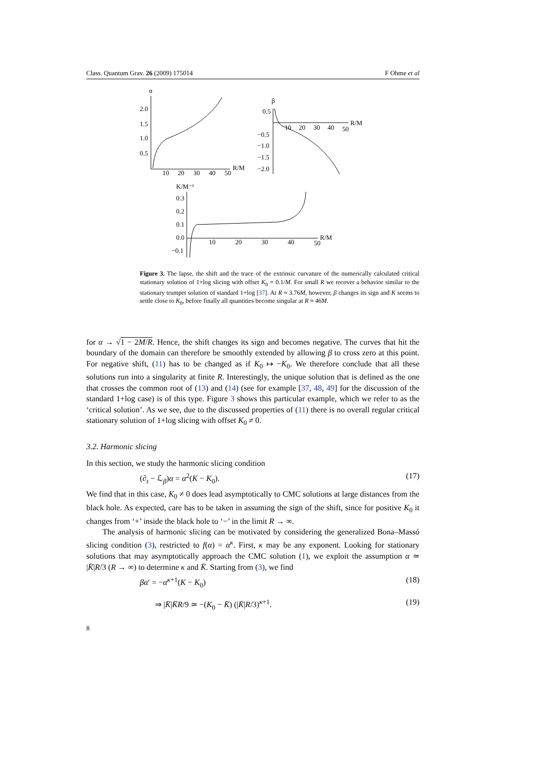Class. Quantum Grav. 26 (2009) 175014 F Ohme et al
α
2.0
1.5
1.0
0.5
10
20
30
40
50
R/M
β
0.5
−0.5
−1.0
−1.5
−2.0
10
20
30
40
50
R/M
K/M⁻¹
0.3
0.2
0.1
0.0
−0.1
10
20
30
40
50
R/M
Figure 3. The lapse, the shift and the trace of the extrinsic curvature of the numerically calculated critical stationary solution of 1+log slicing with offset K<sub>0</sub> = 0.1/M. For small R we recover a behavior similar to the stationary trumpet solution of standard 1+log [37]. At R ≈ 3.76M, however, β changes its sign and K seems to settle close to K<sub>0</sub>, before finally all quantities become singular at R ≈ 46M.
for α → √1 − 2M/R. Hence, the shift changes its sign and becomes negative. The curves that hit the boundary of the domain can therefore be smoothly extended by allowing β to cross zero at this point. For negative shift, (11) has to be changed as if K<sub>0</sub> ↦ −K<sub>0</sub>. We therefore conclude that all these solutions run into a singularity at finite R. Interestingly, the unique solution that is defined as the one that crosses the common root of (13) and (14) (see for example [37, 48, 49] for the discussion of the standard 1+log case) is of this type. Figure 3 shows this particular example, which we refer to as the ‘critical solution’. As we see, due to the discussed properties of (11) there is no overall regular critical stationary solution of 1+log slicing with offset K<sub>0</sub> ≠ 0.
3.2. Harmonic slicing
In this section, we study the harmonic slicing condition
(∂<sub>t</sub> − ℒ<sub>β</sub>)α = α<sup>2</sup>(K − K<sub>0</sub>). (17)
We find that in this case, K<sub>0</sub> ≠ 0 does lead asymptotically to CMC solutions at large distances from the black hole. As expected, care has to be taken in assuming the sign of the shift, since for positive K<sub>0</sub> it changes from ‘+’ inside the black hole to ‘−’ in the limit R → ∞.
The analysis of harmonic slicing can be motivated by considering the generalized Bona–Massó slicing condition (3), restricted to f(α) = α<sup>κ</sup>. First, κ may be any exponent. Looking for stationary solutions that may asymptotically approach the CMC solution (1), we exploit the assumption α ≃ |K̄|R/3 (R → ∞) to determine κ and K̄. Starting from (3), we find
βα′ = −α<sup>κ+1</sup>(K − K<sub>0</sub>) (18)
⇒ |K̄|K̄R/9 ≃ −(K<sub>0</sub> − K̄) (|K̄|R/3)<sup>κ+1</sup>. (19)
8